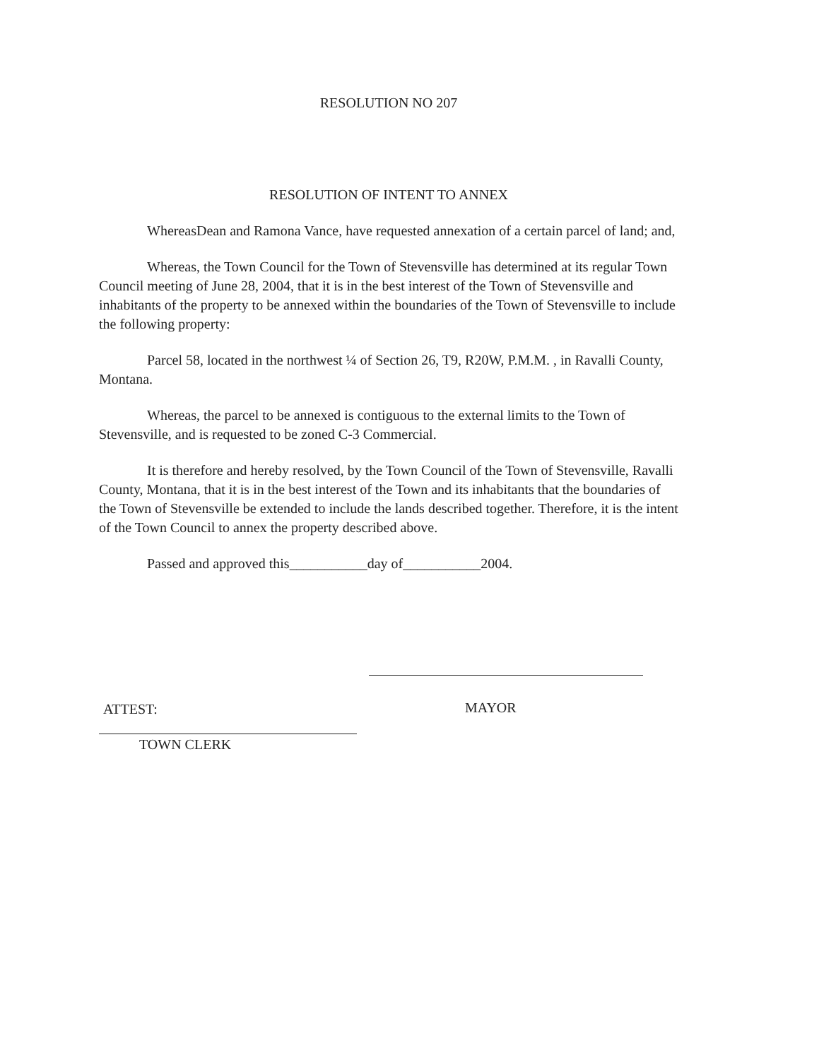RESOLUTION NO 207
RESOLUTION OF INTENT TO ANNEX
WhereasDean and Ramona Vance, have requested annexation of a certain parcel of land; and,
Whereas, the Town Council for the Town of Stevensville has determined at its regular Town Council meeting of June 28, 2004, that it is in the best interest of the Town of Stevensville and inhabitants of the property to be annexed within the boundaries of the Town of Stevensville to include the following property:
Parcel 58, located in the northwest ¼ of Section 26, T9, R20W, P.M.M. , in Ravalli County, Montana.
Whereas, the parcel to be annexed is contiguous to the external limits to the Town of Stevensville, and is requested to be zoned C-3 Commercial.
It is therefore and hereby resolved, by the Town Council of the Town of Stevensville, Ravalli County, Montana, that it is in the best interest of the Town and its inhabitants that the boundaries of the Town of Stevensville be extended to include the lands described together. Therefore, it is the intent of the Town Council to annex the property described above.
Passed and approved this___________day of___________2004.
ATTEST: MAYOR
TOWN CLERK